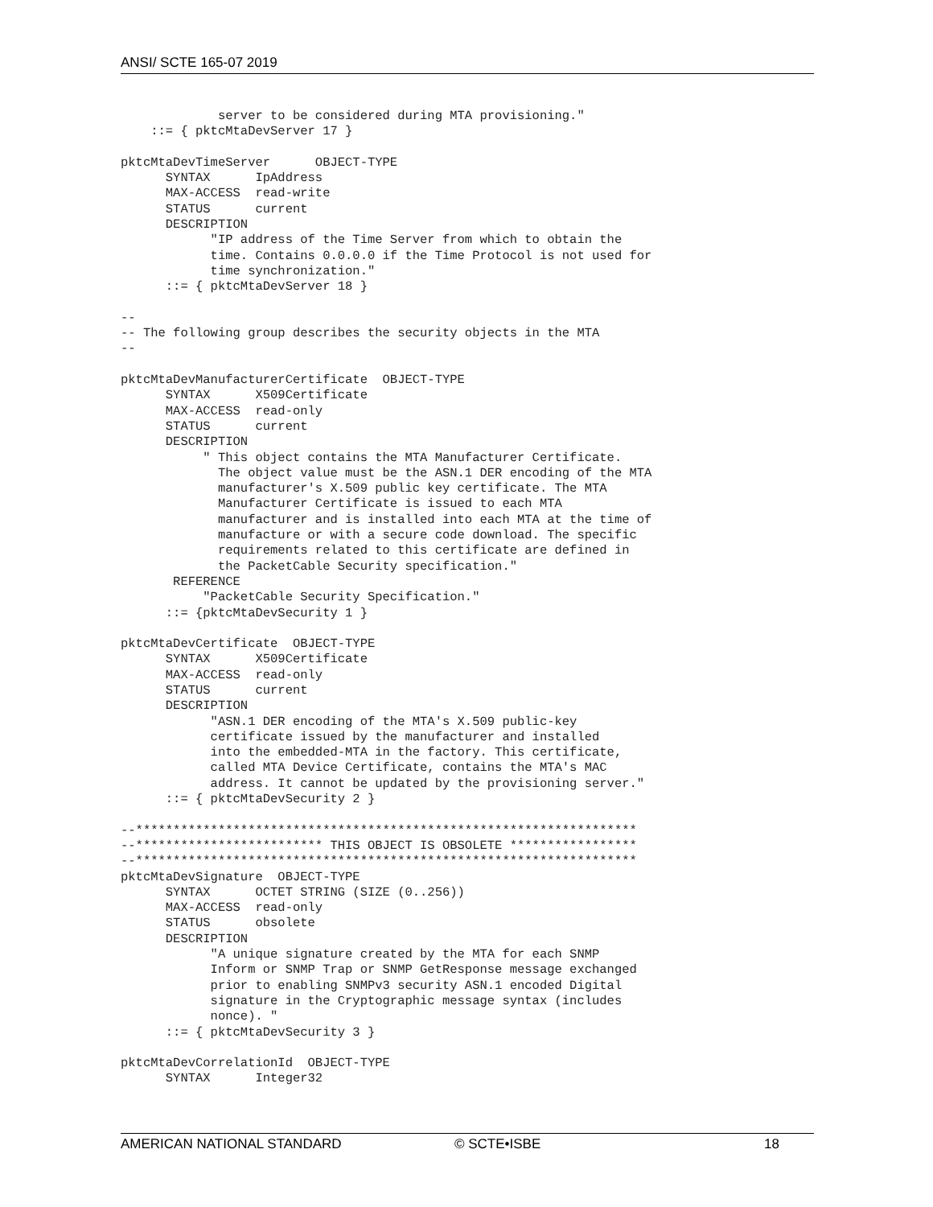ANSI/ SCTE 165-07 2019
             server to be considered during MTA provisioning."
    ::= { pktcMtaDevServer 17 }

pktcMtaDevTimeServer      OBJECT-TYPE
      SYNTAX      IpAddress
      MAX-ACCESS  read-write
      STATUS      current
      DESCRIPTION
            "IP address of the Time Server from which to obtain the
            time. Contains 0.0.0.0 if the Time Protocol is not used for
            time synchronization."
      ::= { pktcMtaDevServer 18 }

--
-- The following group describes the security objects in the MTA
--

pktcMtaDevManufacturerCertificate  OBJECT-TYPE
      SYNTAX      X509Certificate
      MAX-ACCESS  read-only
      STATUS      current
      DESCRIPTION
           " This object contains the MTA Manufacturer Certificate.
             The object value must be the ASN.1 DER encoding of the MTA
             manufacturer's X.509 public key certificate. The MTA
             Manufacturer Certificate is issued to each MTA
             manufacturer and is installed into each MTA at the time of
             manufacture or with a secure code download. The specific
             requirements related to this certificate are defined in
             the PacketCable Security specification."
       REFERENCE
           "PacketCable Security Specification."
      ::= {pktcMtaDevSecurity 1 }

pktcMtaDevCertificate  OBJECT-TYPE
      SYNTAX      X509Certificate
      MAX-ACCESS  read-only
      STATUS      current
      DESCRIPTION
            "ASN.1 DER encoding of the MTA's X.509 public-key
            certificate issued by the manufacturer and installed
            into the embedded-MTA in the factory. This certificate,
            called MTA Device Certificate, contains the MTA's MAC
            address. It cannot be updated by the provisioning server."
      ::= { pktcMtaDevSecurity 2 }

--*******************************************************************
--************************* THIS OBJECT IS OBSOLETE *****************
--*******************************************************************
pktcMtaDevSignature  OBJECT-TYPE
      SYNTAX      OCTET STRING (SIZE (0..256))
      MAX-ACCESS  read-only
      STATUS      obsolete
      DESCRIPTION
            "A unique signature created by the MTA for each SNMP
            Inform or SNMP Trap or SNMP GetResponse message exchanged
            prior to enabling SNMPv3 security ASN.1 encoded Digital
            signature in the Cryptographic message syntax (includes
            nonce). "
      ::= { pktcMtaDevSecurity 3 }

pktcMtaDevCorrelationId  OBJECT-TYPE
      SYNTAX      Integer32
AMERICAN NATIONAL STANDARD © SCTE•ISBE 18